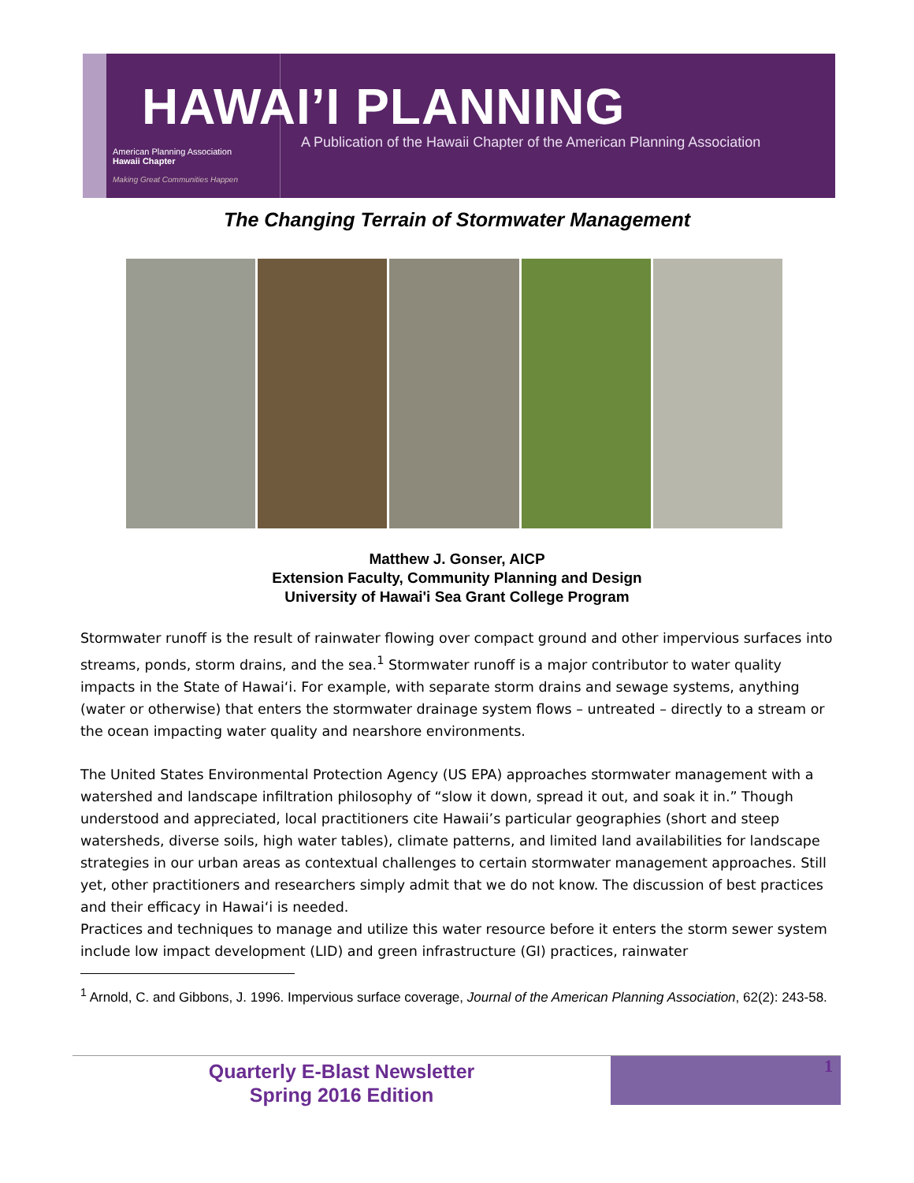American Planning Association
Hawaii Chapter
Making Great Communities Happen
HAWAI’I PLANNING
A Publication of the Hawaii Chapter of the American Planning Association
The Changing Terrain of Stormwater Management
Matthew J. Gonser, AICP
Extension Faculty, Community Planning and Design
University of Hawai'i Sea Grant College Program
Stormwater runoff is the result of rainwater flowing over compact ground and other impervious surfaces into streams, ponds, storm drains, and the sea.<sup>1</sup> Stormwater runoff is a major contributor to water quality impacts in the State of Hawai‘i. For example, with separate storm drains and sewage systems, anything (water or otherwise) that enters the stormwater drainage system flows – untreated – directly to a stream or the ocean impacting water quality and nearshore environments.
The United States Environmental Protection Agency (US EPA) approaches stormwater management with a watershed and landscape infiltration philosophy of “slow it down, spread it out, and soak it in.” Though understood and appreciated, local practitioners cite Hawaii’s particular geographies (short and steep watersheds, diverse soils, high water tables), climate patterns, and limited land availabilities for landscape strategies in our urban areas as contextual challenges to certain stormwater management approaches. Still yet, other practitioners and researchers simply admit that we do not know. The discussion of best practices and their efficacy in Hawai‘i is needed.
Practices and techniques to manage and utilize this water resource before it enters the storm sewer system include low impact development (LID) and green infrastructure (GI) practices, rainwater
<sup>1</sup> Arnold, C. and Gibbons, J. 1996. Impervious surface coverage, Journal of the American Planning Association, 62(2): 243-58.
Quarterly E-Blast Newsletter
Spring 2016 Edition
1